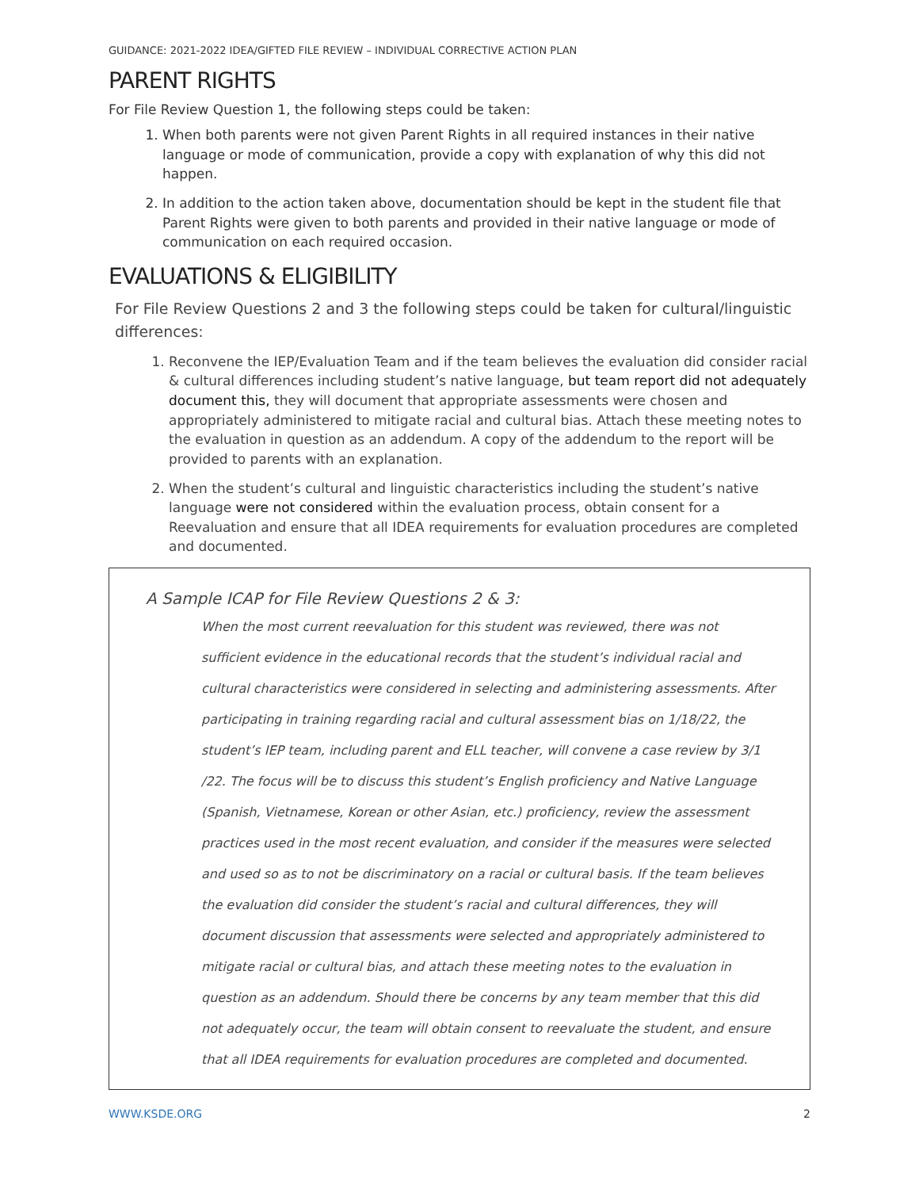GUIDANCE: 2021-2022 IDEA/GIFTED FILE REVIEW – INDIVIDUAL CORRECTIVE ACTION PLAN
PARENT RIGHTS
For File Review Question 1, the following steps could be taken:
1. When both parents were not given Parent Rights in all required instances in their native language or mode of communication, provide a copy with explanation of why this did not happen.
2. In addition to the action taken above, documentation should be kept in the student file that Parent Rights were given to both parents and provided in their native language or mode of communication on each required occasion.
EVALUATIONS & ELIGIBILITY
For File Review Questions 2 and 3 the following steps could be taken for cultural/linguistic differences:
1. Reconvene the IEP/Evaluation Team and if the team believes the evaluation did consider racial & cultural differences including student’s native language, but team report did not adequately document this, they will document that appropriate assessments were chosen and appropriately administered to mitigate racial and cultural bias. Attach these meeting notes to the evaluation in question as an addendum. A copy of the addendum to the report will be provided to parents with an explanation.
2. When the student’s cultural and linguistic characteristics including the student’s native language were not considered within the evaluation process, obtain consent for a Reevaluation and ensure that all IDEA requirements for evaluation procedures are completed and documented.
A Sample ICAP for File Review Questions 2 & 3:
When the most current reevaluation for this student was reviewed, there was not sufficient evidence in the educational records that the student’s individual racial and cultural characteristics were considered in selecting and administering assessments. After participating in training regarding racial and cultural assessment bias on 1/18/22, the student’s IEP team, including parent and ELL teacher, will convene a case review by 3/1 /22. The focus will be to discuss this student’s English proficiency and Native Language (Spanish, Vietnamese, Korean or other Asian, etc.) proficiency, review the assessment practices used in the most recent evaluation, and consider if the measures were selected and used so as to not be discriminatory on a racial or cultural basis. If the team believes the evaluation did consider the student’s racial and cultural differences, they will document discussion that assessments were selected and appropriately administered to mitigate racial or cultural bias, and attach these meeting notes to the evaluation in question as an addendum. Should there be concerns by any team member that this did not adequately occur, the team will obtain consent to reevaluate the student, and ensure that all IDEA requirements for evaluation procedures are completed and documented.
WWW.KSDE.ORG 2